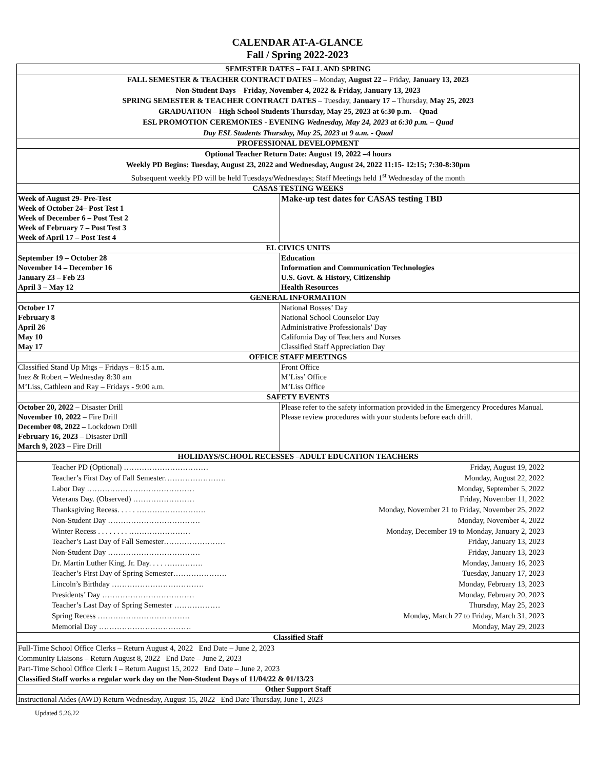CALENDAR AT-A-GLANCE
Fall / Spring 2022-2023
| SEMESTER DATES – FALL AND SPRING | |
| --- | --- |
| FALL SEMESTER & TEACHER CONTRACT DATES – Monday, August 22 – Friday, January 13, 2023 Non-Student Days – Friday, November 4, 2022 & Friday, January 13, 2023 SPRING SEMESTER & TEACHER CONTRACT DATES – Tuesday, January 17 – Thursday, May 25, 2023 GRADUATION – High School Students Thursday, May 25, 2023 at 6:30 p.m. – Quad ESL PROMOTION CEREMONIES - EVENING Wednesday, May 24, 2023 at 6:30 p.m. – Quad Day ESL Students Thursday, May 25, 2023 at 9 a.m. - Quad | |
| PROFESSIONAL DEVELOPMENT | |
| Optional Teacher Return Date: August 19, 2022 –4 hours Weekly PD Begins: Tuesday, August 23, 2022 and Wednesday, August 24, 2022 11:15- 12:15; 7:30-8:30pm Subsequent weekly PD will be held Tuesdays/Wednesdays; Staff Meetings held 1<sup>st</sup> Wednesday of the month | |
| CASAS TESTING WEEKS | |
| Week of August 29- Pre-Test Week of October 24– Post Test 1 Week of December 6 – Post Test 2 Week of February 7 – Post Test 3 Week of April 17 – Post Test 4 | Make-up test dates for CASAS testing TBD |
| EL CIVICS UNITS | |
| September 19 – October 28 November 14 – December 16 January 23 – Feb 23 April 3 – May 12 | Education Information and Communication Technologies U.S. Govt. & History, Citizenship Health Resources |
| GENERAL INFORMATION | |
| October 17 February 8 April 26 May 10 May 17 | National Bosses’ Day National School Counselor Day Administrative Professionals’ Day California Day of Teachers and Nurses Classified Staff Appreciation Day |
| OFFICE STAFF MEETINGS | |
| Classified Stand Up Mtgs – Fridays – 8:15 a.m. Inez & Robert – Wednesday 8:30 am M’Liss, Cathleen and Ray – Fridays - 9:00 a.m. | Front Office M’Liss’ Office M’Liss Office |
| SAFETY EVENTS | |
| October 20, 2022 – Disaster Drill November 10, 2022 – Fire Drill December 08, 2022 – Lockdown Drill February 16, 2023 – Disaster Drill March 9, 2023 – Fire Drill | Please refer to the safety information provided in the Emergency Procedures Manual. Please review procedures with your students before each drill. |
| HOLIDAYS/SCHOOL RECESSES –ADULT EDUCATION TEACHERS | |
| Teacher PD (Optional) …………………………… Friday, August 19, 2022 Teacher’s First Day of Fall Semester…………………… Monday, August 22, 2022 Labor Day …………………………………… Monday, September 5, 2022 Veterans Day. (Observed) …………………… Friday, November 11, 2022 Thanksgiving Recess. . . . . ……………………… Monday, November 21 to Friday, November 25, 2022 Non-Student Day ……………………………… Monday, November 4, 2022 Winter Recess . . . . . . . . …………………… Monday, December 19 to Monday, January 2, 2023 Teacher’s Last Day of Fall Semester…………………… Friday, January 13, 2023 Non-Student Day ……………………………… Friday, January 13, 2023 Dr. Martin Luther King, Jr. Day. . . . …………… Monday, January 16, 2023 Teacher’s First Day of Spring Semester………………… Tuesday, January 17, 2023 Lincoln’s Birthday ……………………………… Monday, February 13, 2023 Presidents’ Day ……………………………… Monday, February 20, 2023 Teacher’s Last Day of Spring Semester ……………… Thursday, May 25, 2023 Spring Recess ……………………………… Monday, March 27 to Friday, March 31, 2023 Memorial Day ……………………………… Monday, May 29, 2023 | |
| Classified Staff | |
| Full-Time School Office Clerks – Return August 4, 2022 End Date – June 2, 2023 Community Liaisons – Return August 8, 2022 End Date – June 2, 2023 Part-Time School Office Clerk I – Return August 15, 2022 End Date – June 2, 2023 Classified Staff works a regular work day on the Non-Student Days of 11/04/22 & 01/13/23 | |
| Other Support Staff | |
| Instructional Aides (AWD) Return Wednesday, August 15, 2022 End Date Thursday, June 1, 2023 | |
Updated 5.26.22